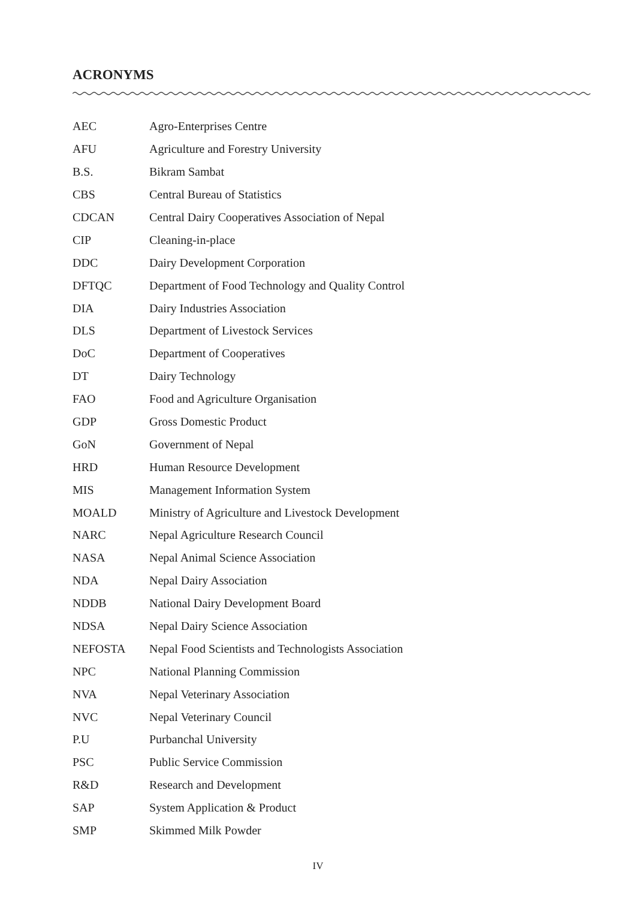ACRONYMS
| AEC | Agro-Enterprises Centre |
| AFU | Agriculture and Forestry University |
| B.S. | Bikram Sambat |
| CBS | Central Bureau of Statistics |
| CDCAN | Central Dairy Cooperatives Association of Nepal |
| CIP | Cleaning-in-place |
| DDC | Dairy Development Corporation |
| DFTQC | Department of Food Technology and Quality Control |
| DIA | Dairy Industries Association |
| DLS | Department of Livestock Services |
| DoC | Department of Cooperatives |
| DT | Dairy Technology |
| FAO | Food and Agriculture Organisation |
| GDP | Gross Domestic Product |
| GoN | Government of Nepal |
| HRD | Human Resource Development |
| MIS | Management Information System |
| MOALD | Ministry of Agriculture and Livestock Development |
| NARC | Nepal Agriculture Research Council |
| NASA | Nepal Animal Science Association |
| NDA | Nepal Dairy Association |
| NDDB | National Dairy Development Board |
| NDSA | Nepal Dairy Science Association |
| NEFOSTA | Nepal Food Scientists and Technologists Association |
| NPC | National Planning Commission |
| NVA | Nepal Veterinary Association |
| NVC | Nepal Veterinary Council |
| P.U | Purbanchal University |
| PSC | Public Service Commission |
| R&D | Research and Development |
| SAP | System Application & Product |
| SMP | Skimmed Milk Powder |
IV